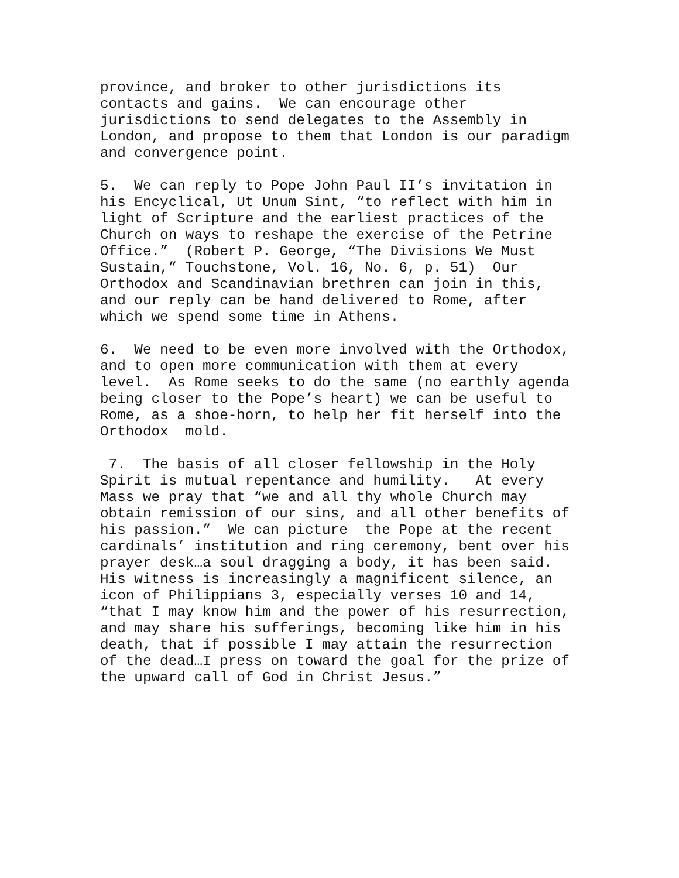province, and broker to other jurisdictions its contacts and gains. We can encourage other jurisdictions to send delegates to the Assembly in London, and propose to them that London is our paradigm and convergence point.
5. We can reply to Pope John Paul II’s invitation in his Encyclical, Ut Unum Sint, “to reflect with him in light of Scripture and the earliest practices of the Church on ways to reshape the exercise of the Petrine Office.” (Robert P. George, “The Divisions We Must Sustain,” Touchstone, Vol. 16, No. 6, p. 51) Our Orthodox and Scandinavian brethren can join in this, and our reply can be hand delivered to Rome, after which we spend some time in Athens.
6. We need to be even more involved with the Orthodox, and to open more communication with them at every level. As Rome seeks to do the same (no earthly agenda being closer to the Pope’s heart) we can be useful to Rome, as a shoe-horn, to help her fit herself into the Orthodox mold.
7. The basis of all closer fellowship in the Holy Spirit is mutual repentance and humility. At every Mass we pray that “we and all thy whole Church may obtain remission of our sins, and all other benefits of his passion.” We can picture the Pope at the recent cardinals’ institution and ring ceremony, bent over his prayer desk…a soul dragging a body, it has been said. His witness is increasingly a magnificent silence, an icon of Philippians 3, especially verses 10 and 14, “that I may know him and the power of his resurrection, and may share his sufferings, becoming like him in his death, that if possible I may attain the resurrection of the dead…I press on toward the goal for the prize of the upward call of God in Christ Jesus.”